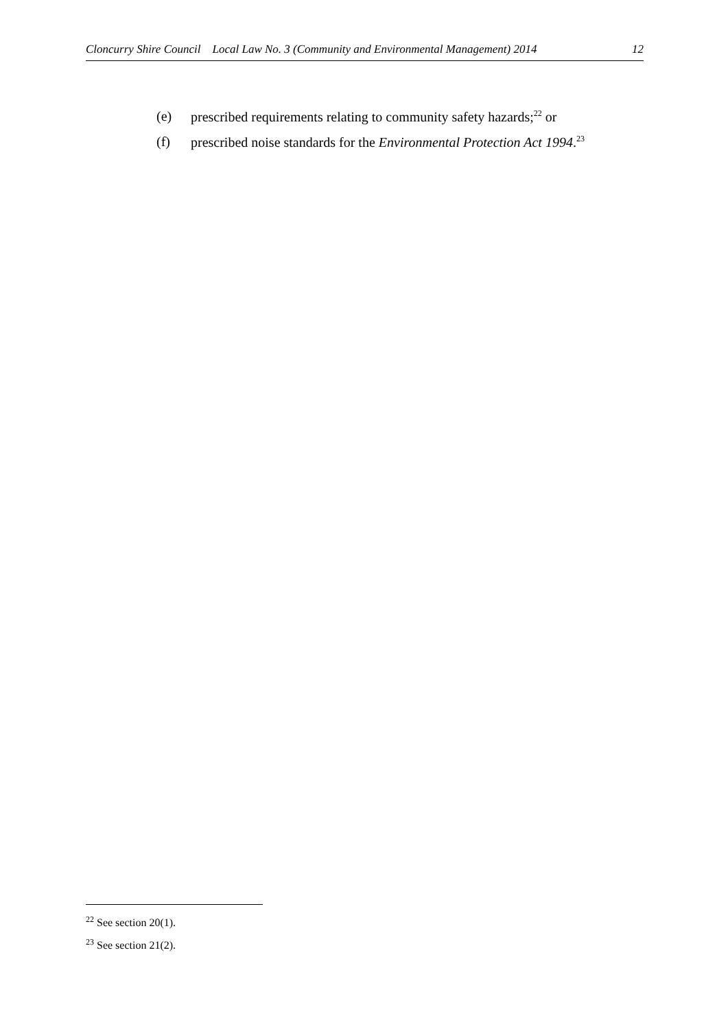Cloncurry Shire Council Local Law No. 3 (Community and Environmental Management) 2014 12
(e) prescribed requirements relating to community safety hazards;<sup>22</sup> or
(f) prescribed noise standards for the Environmental Protection Act 1994.<sup>23</sup>
<sup>22</sup> See section 20(1).
<sup>23</sup> See section 21(2).